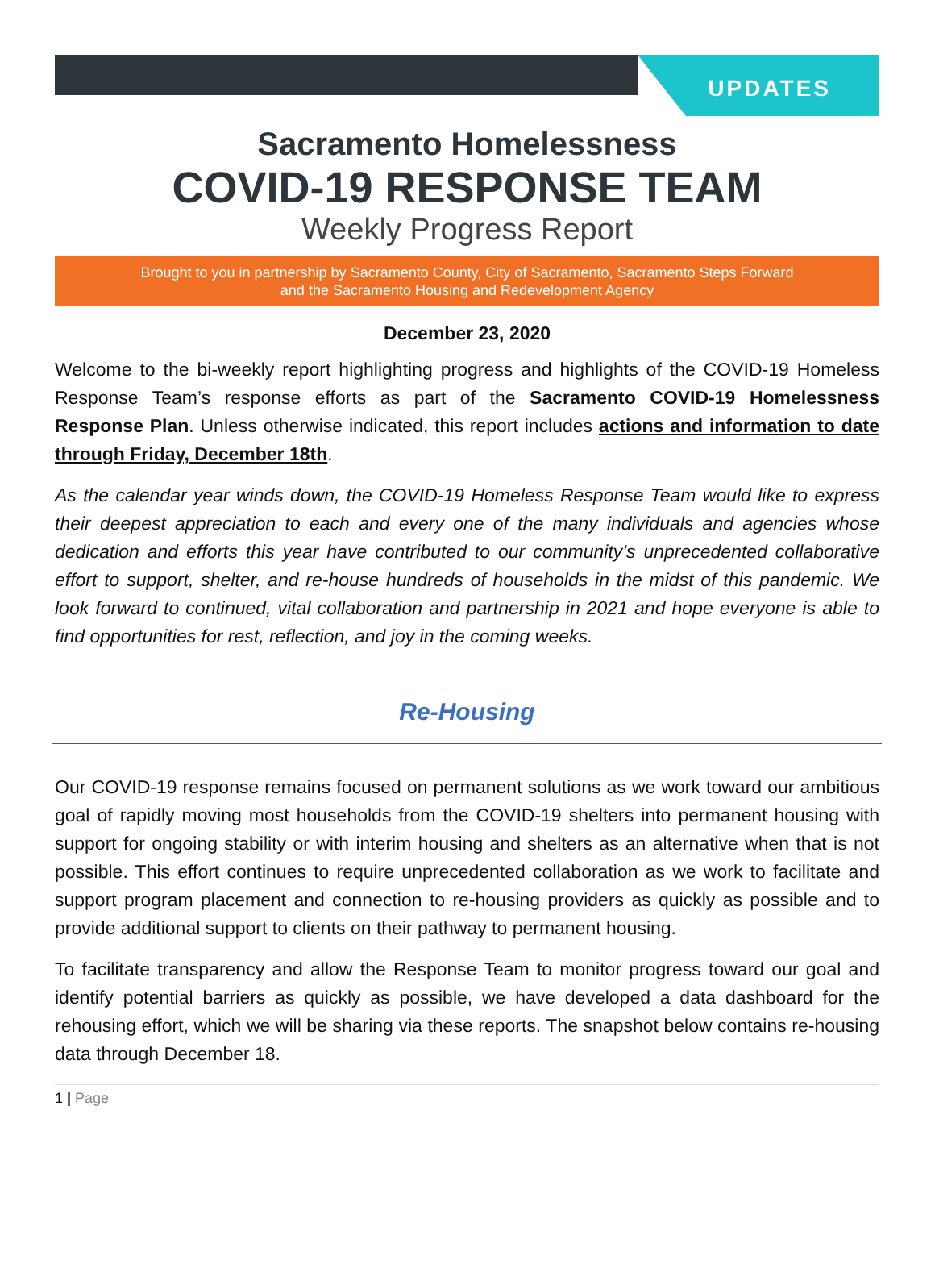UPDATES
Sacramento Homelessness
COVID-19 RESPONSE TEAM
Weekly Progress Report
Brought to you in partnership by Sacramento County, City of Sacramento, Sacramento Steps Forward
and the Sacramento Housing and Redevelopment Agency
December 23, 2020
Welcome to the bi-weekly report highlighting progress and highlights of the COVID-19 Homeless Response Team’s response efforts as part of the Sacramento COVID-19 Homelessness Response Plan. Unless otherwise indicated, this report includes actions and information to date through Friday, December 18th.
As the calendar year winds down, the COVID-19 Homeless Response Team would like to express their deepest appreciation to each and every one of the many individuals and agencies whose dedication and efforts this year have contributed to our community’s unprecedented collaborative effort to support, shelter, and re-house hundreds of households in the midst of this pandemic. We look forward to continued, vital collaboration and partnership in 2021 and hope everyone is able to find opportunities for rest, reflection, and joy in the coming weeks.
Re-Housing
Our COVID-19 response remains focused on permanent solutions as we work toward our ambitious goal of rapidly moving most households from the COVID-19 shelters into permanent housing with support for ongoing stability or with interim housing and shelters as an alternative when that is not possible. This effort continues to require unprecedented collaboration as we work to facilitate and support program placement and connection to re-housing providers as quickly as possible and to provide additional support to clients on their pathway to permanent housing.
To facilitate transparency and allow the Response Team to monitor progress toward our goal and identify potential barriers as quickly as possible, we have developed a data dashboard for the rehousing effort, which we will be sharing via these reports. The snapshot below contains re-housing data through December 18.
1 | Page